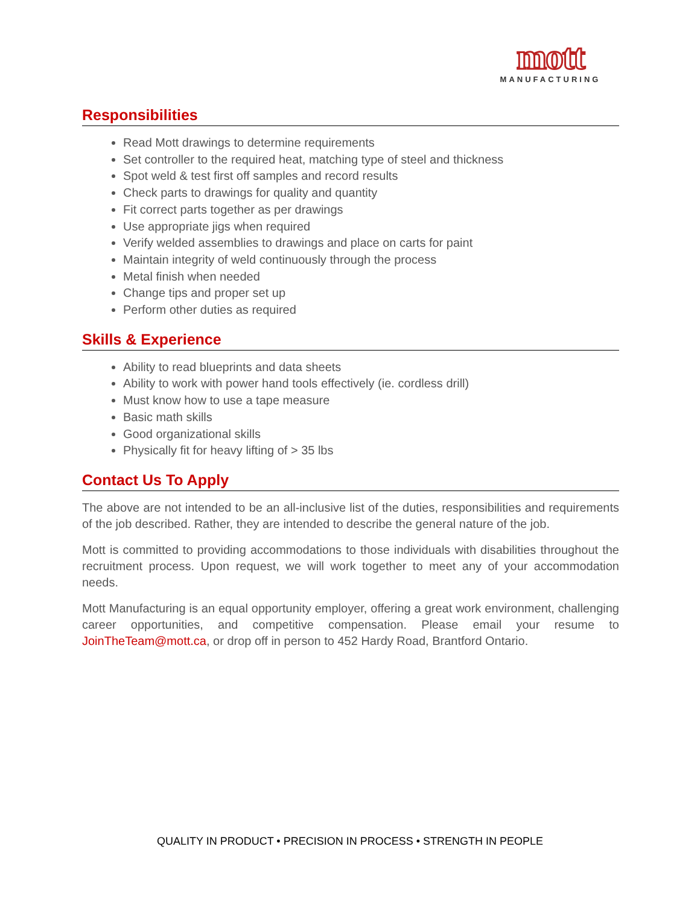mott
MANUFACTURING
Responsibilities
Read Mott drawings to determine requirements
Set controller to the required heat, matching type of steel and thickness
Spot weld & test first off samples and record results
Check parts to drawings for quality and quantity
Fit correct parts together as per drawings
Use appropriate jigs when required
Verify welded assemblies to drawings and place on carts for paint
Maintain integrity of weld continuously through the process
Metal finish when needed
Change tips and proper set up
Perform other duties as required
Skills & Experience
Ability to read blueprints and data sheets
Ability to work with power hand tools effectively (ie. cordless drill)
Must know how to use a tape measure
Basic math skills
Good organizational skills
Physically fit for heavy lifting of > 35 lbs
Contact Us To Apply
The above are not intended to be an all-inclusive list of the duties, responsibilities and requirements of the job described. Rather, they are intended to describe the general nature of the job.
Mott is committed to providing accommodations to those individuals with disabilities throughout the recruitment process. Upon request, we will work together to meet any of your accommodation needs.
Mott Manufacturing is an equal opportunity employer, offering a great work environment, challenging career opportunities, and competitive compensation. Please email your resume to JoinTheTeam@mott.ca, or drop off in person to 452 Hardy Road, Brantford Ontario.
QUALITY IN PRODUCT • PRECISION IN PROCESS • STRENGTH IN PEOPLE